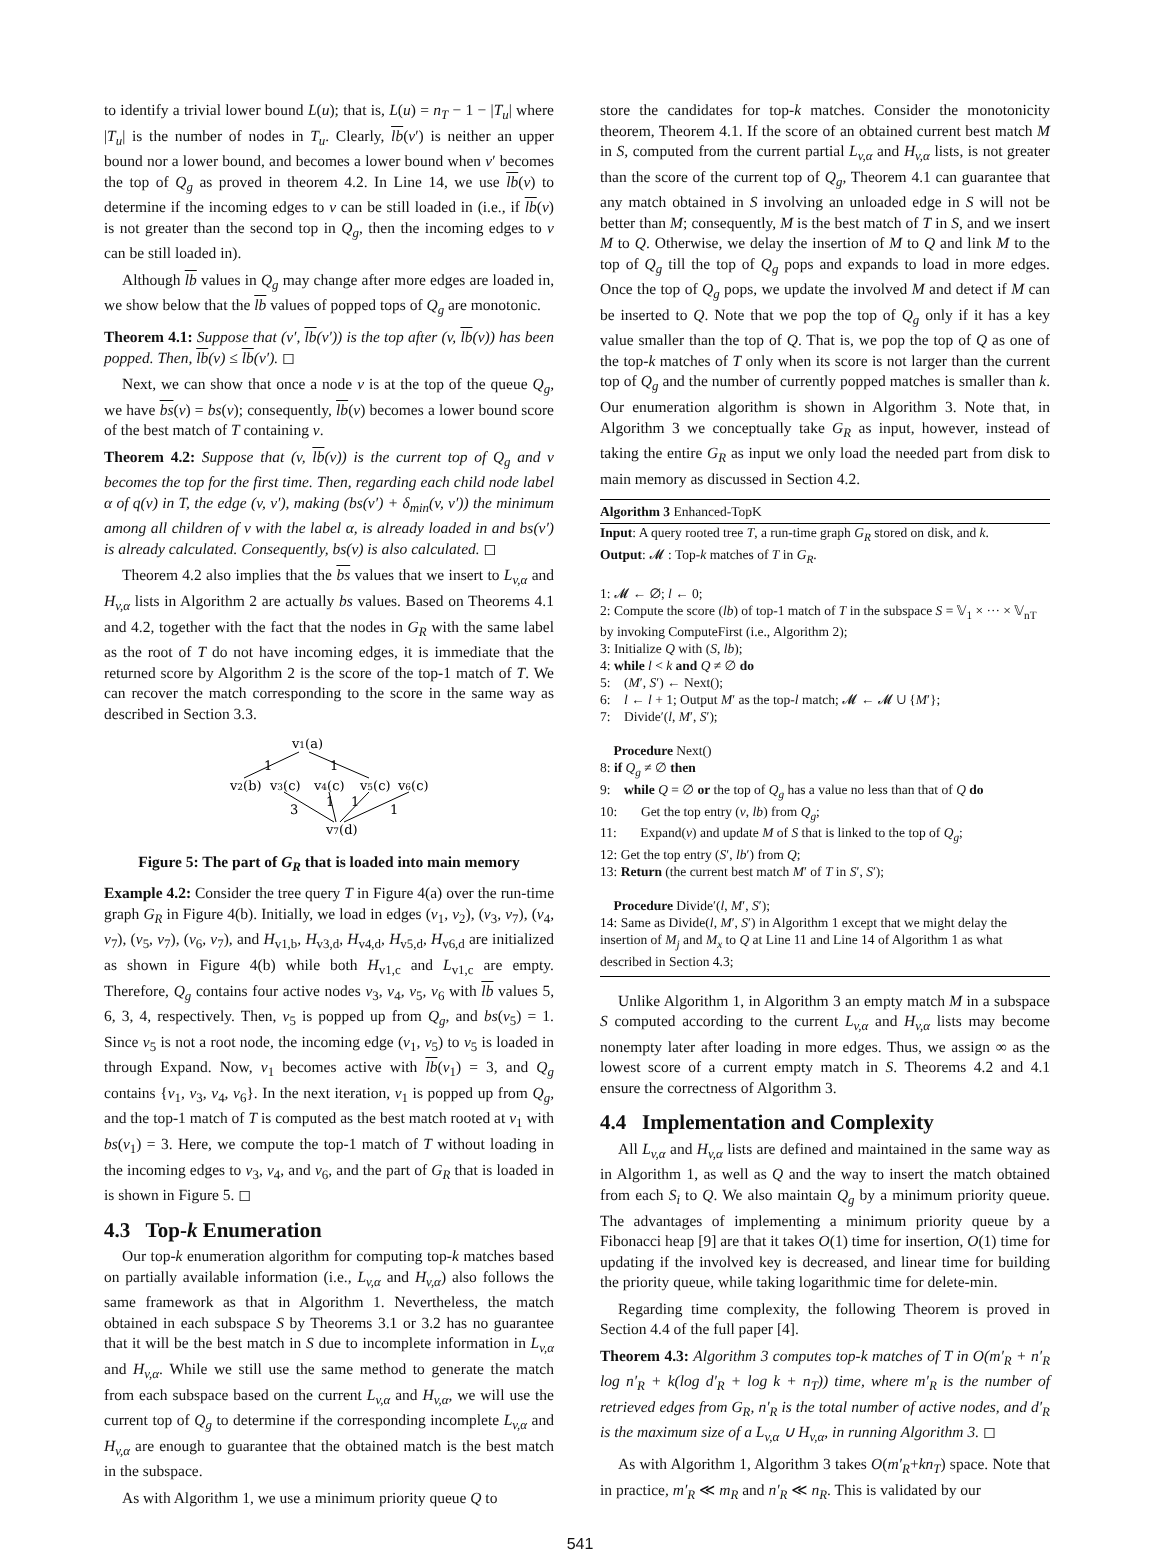to identify a trivial lower bound L(u); that is, L(u) = n<sub>T</sub> − 1 − |T<sub>u</sub>| where |T<sub>u</sub>| is the number of nodes in T<sub>u</sub>. Clearly, lb(v′) is neither an upper bound nor a lower bound, and becomes a lower bound when v′ becomes the top of Q<sub>g</sub> as proved in theorem 4.2. In Line 14, we use lb(v) to determine if the incoming edges to v can be still loaded in (i.e., if lb(v) is not greater than the second top in Q<sub>g</sub>, then the incoming edges to v can be still loaded in).
Although lb values in Q<sub>g</sub> may change after more edges are loaded in, we show below that the lb values of popped tops of Q<sub>g</sub> are monotonic.
Theorem 4.1: Suppose that (v′, lb(v′)) is the top after (v, lb(v)) has been popped. Then, lb(v) ≤ lb(v′). ◻
Next, we can show that once a node v is at the top of the queue Q<sub>g</sub>, we have bs(v) = bs(v); consequently, lb(v) becomes a lower bound score of the best match of T containing v.
Theorem 4.2: Suppose that (v, lb(v)) is the current top of Q<sub>g</sub> and v becomes the top for the first time. Then, regarding each child node label α of q(v) in T, the edge (v, v′), making (bs(v′) + δ<sub>min</sub>(v, v′)) the minimum among all children of v with the label α, is already loaded in and bs(v′) is already calculated. Consequently, bs(v) is also calculated. ◻
Theorem 4.2 also implies that the bs values that we insert to L<sub>v,α</sub> and H<sub>v,α</sub> lists in Algorithm 2 are actually bs values. Based on Theorems 4.1 and 4.2, together with the fact that the nodes in G<sub>R</sub> with the same label as the root of T do not have incoming edges, it is immediate that the returned score by Algorithm 2 is the score of the top-1 match of T. We can recover the match corresponding to the score in the same way as described in Section 3.3.
v1(a)
v2(b)
v3(c)
v4(c)
v5(c)
v6(c)
v7(d)
1
1
3
1
1
1
Figure 5: The part of G<sub>R</sub> that is loaded into main memory
Example 4.2: Consider the tree query T in Figure 4(a) over the run-time graph G<sub>R</sub> in Figure 4(b). Initially, we load in edges (v<sub>1</sub>, v<sub>2</sub>), (v<sub>3</sub>, v<sub>7</sub>), (v<sub>4</sub>, v<sub>7</sub>), (v<sub>5</sub>, v<sub>7</sub>), (v<sub>6</sub>, v<sub>7</sub>), and H<sub>v1,b</sub>, H<sub>v3,d</sub>, H<sub>v4,d</sub>, H<sub>v5,d</sub>, H<sub>v6,d</sub> are initialized as shown in Figure 4(b) while both H<sub>v1,c</sub> and L<sub>v1,c</sub> are empty. Therefore, Q<sub>g</sub> contains four active nodes v<sub>3</sub>, v<sub>4</sub>, v<sub>5</sub>, v<sub>6</sub> with lb values 5, 6, 3, 4, respectively. Then, v<sub>5</sub> is popped up from Q<sub>g</sub>, and bs(v<sub>5</sub>) = 1. Since v<sub>5</sub> is not a root node, the incoming edge (v<sub>1</sub>, v<sub>5</sub>) to v<sub>5</sub> is loaded in through Expand. Now, v<sub>1</sub> becomes active with lb(v<sub>1</sub>) = 3, and Q<sub>g</sub> contains {v<sub>1</sub>, v<sub>3</sub>, v<sub>4</sub>, v<sub>6</sub>}. In the next iteration, v<sub>1</sub> is popped up from Q<sub>g</sub>, and the top-1 match of T is computed as the best match rooted at v<sub>1</sub> with bs(v<sub>1</sub>) = 3. Here, we compute the top-1 match of T without loading in the incoming edges to v<sub>3</sub>, v<sub>4</sub>, and v<sub>6</sub>, and the part of G<sub>R</sub> that is loaded in is shown in Figure 5. ◻
4.3 Top-k Enumeration
Our top-k enumeration algorithm for computing top-k matches based on partially available information (i.e., L<sub>v,α</sub> and H<sub>v,α</sub>) also follows the same framework as that in Algorithm 1. Nevertheless, the match obtained in each subspace S by Theorems 3.1 or 3.2 has no guarantee that it will be the best match in S due to incomplete information in L<sub>v,α</sub> and H<sub>v,α</sub>. While we still use the same method to generate the match from each subspace based on the current L<sub>v,α</sub> and H<sub>v,α</sub>, we will use the current top of Q<sub>g</sub> to determine if the corresponding incomplete L<sub>v,α</sub> and H<sub>v,α</sub> are enough to guarantee that the obtained match is the best match in the subspace.
As with Algorithm 1, we use a minimum priority queue Q to
store the candidates for top-k matches. Consider the monotonicity theorem, Theorem 4.1. If the score of an obtained current best match M in S, computed from the current partial L<sub>v,α</sub> and H<sub>v,α</sub> lists, is not greater than the score of the current top of Q<sub>g</sub>, Theorem 4.1 can guarantee that any match obtained in S involving an unloaded edge in S will not be better than M; consequently, M is the best match of T in S, and we insert M to Q. Otherwise, we delay the insertion of M to Q and link M to the top of Q<sub>g</sub> till the top of Q<sub>g</sub> pops and expands to load in more edges. Once the top of Q<sub>g</sub> pops, we update the involved M and detect if M can be inserted to Q. Note that we pop the top of Q<sub>g</sub> only if it has a key value smaller than the top of Q. That is, we pop the top of Q as one of the top-k matches of T only when its score is not larger than the current top of Q<sub>g</sub> and the number of currently popped matches is smaller than k. Our enumeration algorithm is shown in Algorithm 3. Note that, in Algorithm 3 we conceptually take G<sub>R</sub> as input, however, instead of taking the entire G<sub>R</sub> as input we only load the needed part from disk to main memory as discussed in Section 4.2.
Algorithm 3 Enhanced-TopK
Input: A query rooted tree T, a run-time graph G<sub>R</sub> stored on disk, and k.
Output: 𝓜 : Top-k matches of T in G<sub>R</sub>.
1: 𝓜 ← ∅; l ← 0;
2: Compute the score (lb) of top-1 match of T in the subspace S = 𝕍<sub>1</sub> × ··· × 𝕍<sub>nT</sub> by invoking ComputeFirst (i.e., Algorithm 2);
3: Initialize Q with (S, lb);
4: while l < k and Q ≠ ∅ do
5: (M′, S′) ← Next();
6: l ← l + 1; Output M′ as the top-l match; 𝓜 ← 𝓜 ∪ {M′};
7: Divide′(l, M′, S′);
Procedure Next()
8: if Q<sub>g</sub> ≠ ∅ then
9: while Q = ∅ or the top of Q<sub>g</sub> has a value no less than that of Q do
10: Get the top entry (v, lb) from Q<sub>g</sub>;
11: Expand(v) and update M of S that is linked to the top of Q<sub>g</sub>;
12: Get the top entry (S′, lb′) from Q;
13: Return (the current best match M′ of T in S′, S′);
Procedure Divide′(l, M′, S′);
14: Same as Divide(l, M′, S′) in Algorithm 1 except that we might delay the insertion of M<sub>j</sub> and M<sub>x</sub> to Q at Line 11 and Line 14 of Algorithm 1 as what described in Section 4.3;
Unlike Algorithm 1, in Algorithm 3 an empty match M in a subspace S computed according to the current L<sub>v,α</sub> and H<sub>v,α</sub> lists may become nonempty later after loading in more edges. Thus, we assign ∞ as the lowest score of a current empty match in S. Theorems 4.2 and 4.1 ensure the correctness of Algorithm 3.
4.4 Implementation and Complexity
All L<sub>v,α</sub> and H<sub>v,α</sub> lists are defined and maintained in the same way as in Algorithm 1, as well as Q and the way to insert the match obtained from each S<sub>i</sub> to Q. We also maintain Q<sub>g</sub> by a minimum priority queue. The advantages of implementing a minimum priority queue by a Fibonacci heap [9] are that it takes O(1) time for insertion, O(1) time for updating if the involved key is decreased, and linear time for building the priority queue, while taking logarithmic time for delete-min.
Regarding time complexity, the following Theorem is proved in Section 4.4 of the full paper [4].
Theorem 4.3: Algorithm 3 computes top-k matches of T in O(m′<sub>R</sub> + n′<sub>R</sub> log n′<sub>R</sub> + k(log d′<sub>R</sub> + log k + n<sub>T</sub>)) time, where m′<sub>R</sub> is the number of retrieved edges from G<sub>R</sub>, n′<sub>R</sub> is the total number of active nodes, and d′<sub>R</sub> is the maximum size of a L<sub>v,α</sub> ∪ H<sub>v,α</sub>, in running Algorithm 3. ◻
As with Algorithm 1, Algorithm 3 takes O(m′<sub>R</sub>+kn<sub>T</sub>) space. Note that in practice, m′<sub>R</sub> ≪ m<sub>R</sub> and n′<sub>R</sub> ≪ n<sub>R</sub>. This is validated by our
541